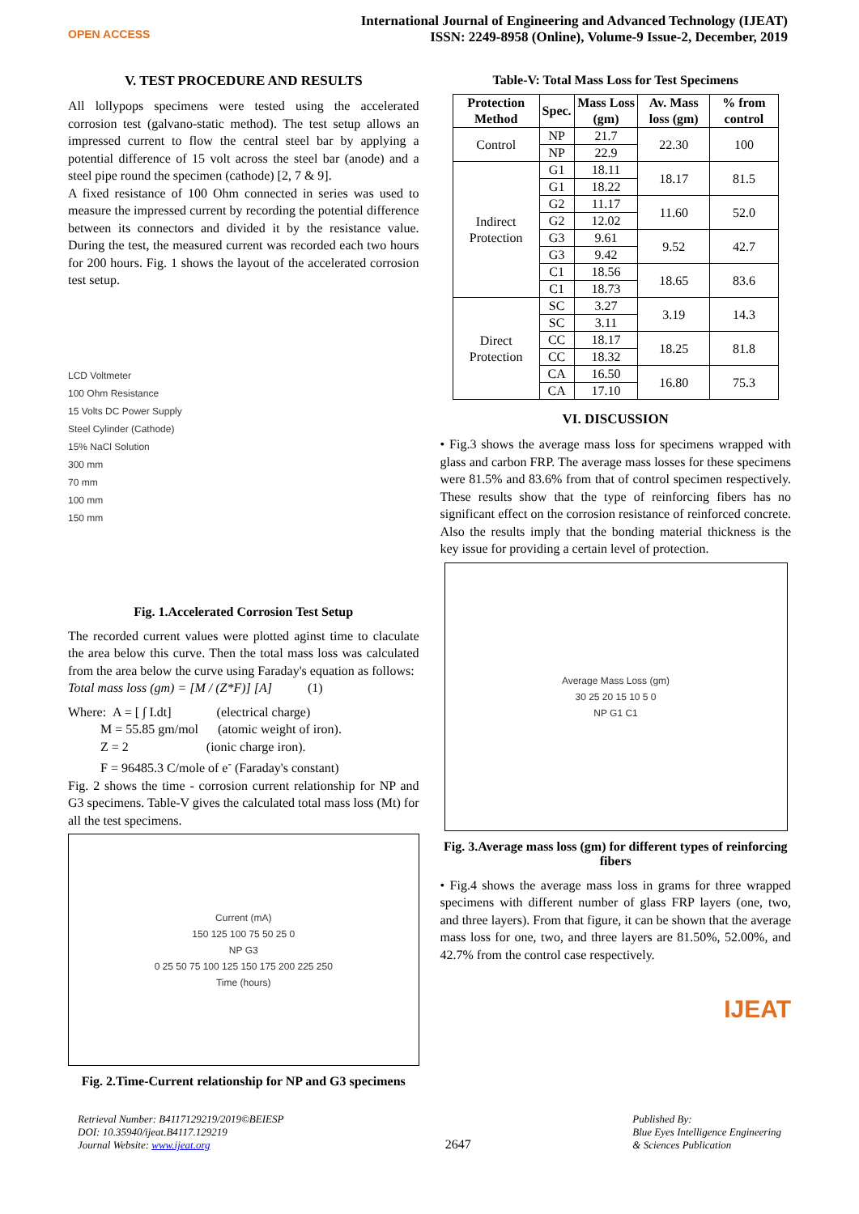OPEN ACCESS
International Journal of Engineering and Advanced Technology (IJEAT)
ISSN: 2249-8958 (Online), Volume-9 Issue-2, December, 2019
V. TEST PROCEDURE AND RESULTS
All lollypops specimens were tested using the accelerated corrosion test (galvano-static method). The test setup allows an impressed current to flow the central steel bar by applying a potential difference of 15 volt across the steel bar (anode) and a steel pipe round the specimen (cathode) [2, 7 & 9].
A fixed resistance of 100 Ohm connected in series was used to measure the impressed current by recording the potential difference between its connectors and divided it by the resistance value. During the test, the measured current was recorded each two hours for 200 hours. Fig. 1 shows the layout of the accelerated corrosion test setup.
LCD Voltmeter
100 Ohm Resistance
15 Volts DC Power Supply
Steel Cylinder (Cathode)
15% NaCl Solution
300 mm
70 mm
100 mm
150 mm
Fig. 1.Accelerated Corrosion Test Setup
The recorded current values were plotted aginst time to claculate the area below this curve. Then the total mass loss was calculated from the area below the curve using Faraday's equation as follows:
Total mass loss (gm) = [M / (Z*F)] [A] (1)
Where: A = [ ∫ I.dt] (electrical charge)
M = 55.85 gm/mol (atomic weight of iron).
Z = 2 (ionic charge iron).
F = 96485.3 C/mole of e<sup>-</sup> (Faraday's constant)
Fig. 2 shows the time - corrosion current relationship for NP and G3 specimens. Table-V gives the calculated total mass loss (Mt) for all the test specimens.
Current (mA)
150 125 100 75 50 25 0
NP G3
0 25 50 75 100 125 150 175 200 225 250
Time (hours)
Fig. 2.Time-Current relationship for NP and G3 specimens
Table-V: Total Mass Loss for Test Specimens
| Protection Method | Spec. | Mass Loss (gm) | Av. Mass loss (gm) | % from control |
| --- | --- | --- | --- | --- |
| Control | NP | 21.7 | 22.30 | 100 |
| | NP | 22.9 | | |
| Indirect Protection | G1 | 18.11 | 18.17 | 81.5 |
| | G1 | 18.22 | | |
| | G2 | 11.17 | 11.60 | 52.0 |
| | G2 | 12.02 | | |
| | G3 | 9.61 | 9.52 | 42.7 |
| | G3 | 9.42 | | |
| | C1 | 18.56 | 18.65 | 83.6 |
| | C1 | 18.73 | | |
| Direct Protection | SC | 3.27 | 3.19 | 14.3 |
| | SC | 3.11 | | |
| | CC | 18.17 | 18.25 | 81.8 |
| | CC | 18.32 | | |
| | CA | 16.50 | 16.80 | 75.3 |
| | CA | 17.10 | | |
VI. DISCUSSION
• Fig.3 shows the average mass loss for specimens wrapped with glass and carbon FRP. The average mass losses for these specimens were 81.5% and 83.6% from that of control specimen respectively. These results show that the type of reinforcing fibers has no significant effect on the corrosion resistance of reinforced concrete. Also the results imply that the bonding material thickness is the key issue for providing a certain level of protection.
Average Mass Loss (gm)
30 25 20 15 10 5 0
NP G1 C1
Fig. 3.Average mass loss (gm) for different types of reinforcing fibers
• Fig.4 shows the average mass loss in grams for three wrapped specimens with different number of glass FRP layers (one, two, and three layers). From that figure, it can be shown that the average mass loss for one, two, and three layers are 81.50%, 52.00%, and 42.7% from the control case respectively.
IJEAT
Retrieval Number: B4117129219/2019©BEIESP
DOI: 10.35940/ijeat.B4117.129219
Journal Website: www.ijeat.org
2647
Published By:
Blue Eyes Intelligence Engineering
& Sciences Publication